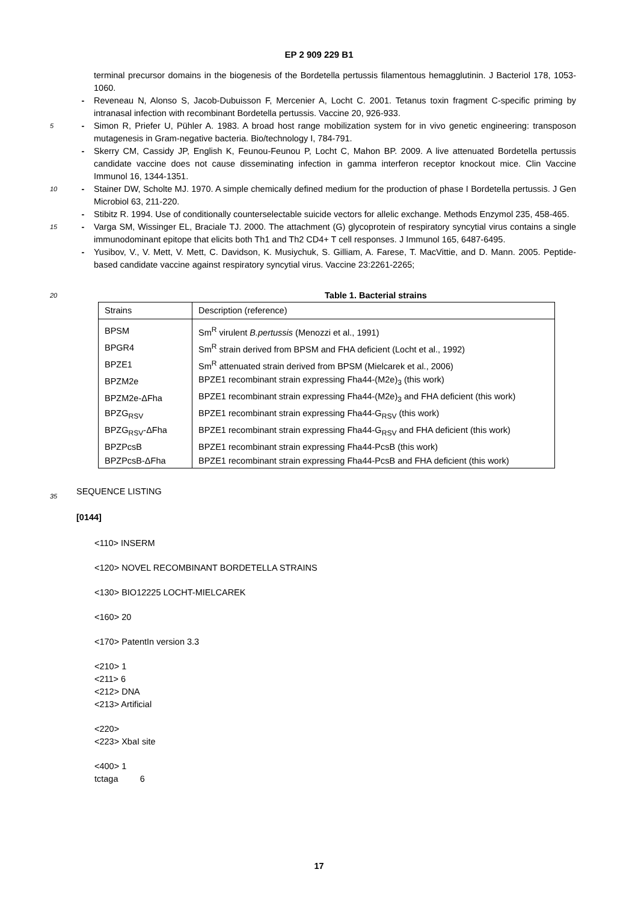EP 2 909 229 B1
terminal precursor domains in the biogenesis of the Bordetella pertussis filamentous hemagglutinin. J Bacteriol 178, 1053-1060.
- Reveneau N, Alonso S, Jacob-Dubuisson F, Mercenier A, Locht C. 2001. Tetanus toxin fragment C-specific priming by intranasal infection with recombinant Bordetella pertussis. Vaccine 20, 926-933.
5 - Simon R, Priefer U, Pühler A. 1983. A broad host range mobilization system for in vivo genetic engineering: transposon mutagenesis in Gram-negative bacteria. Bio/technology I, 784-791.
- Skerry CM, Cassidy JP, English K, Feunou-Feunou P, Locht C, Mahon BP. 2009. A live attenuated Bordetella pertussis candidate vaccine does not cause disseminating infection in gamma interferon receptor knockout mice. Clin Vaccine Immunol 16, 1344-1351.
10 - Stainer DW, Scholte MJ. 1970. A simple chemically defined medium for the production of phase I Bordetella pertussis. J Gen Microbiol 63, 211-220.
- Stibitz R. 1994. Use of conditionally counterselectable suicide vectors for allelic exchange. Methods Enzymol 235, 458-465.
15 - Varga SM, Wissinger EL, Braciale TJ. 2000. The attachment (G) glycoprotein of respiratory syncytial virus contains a single immunodominant epitope that elicits both Th1 and Th2 CD4+ T cell responses. J Immunol 165, 6487-6495.
- Yusibov, V., V. Mett, V. Mett, C. Davidson, K. Musiychuk, S. Gilliam, A. Farese, T. MacVittie, and D. Mann. 2005. Peptide-based candidate vaccine against respiratory syncytial virus. Vaccine 23:2261-2265;
20 Table 1. Bacterial strains
| Strains | Description (reference) |
| BPSM | Sm<sup>R</sup> virulent B.pertussis (Menozzi et al., 1991) |
| BPGR4 | Sm<sup>R</sup> strain derived from BPSM and FHA deficient (Locht et al., 1992) |
| BPZE1 | Sm<sup>R</sup> attenuated strain derived from BPSM (Mielcarek et al., 2006) |
| BPZM2e | BPZE1 recombinant strain expressing Fha44-(M2e)<sub>3</sub> (this work) |
| BPZM2e-ΔFha | BPZE1 recombinant strain expressing Fha44-(M2e)<sub>3</sub> and FHA deficient (this work) |
| BPZG<sub>RSV</sub> | BPZE1 recombinant strain expressing Fha44-G<sub>RSV</sub> (this work) |
| BPZG<sub>RSV</sub>-ΔFha | BPZE1 recombinant strain expressing Fha44-G<sub>RSV</sub> and FHA deficient (this work) |
| BPZPcsB | BPZE1 recombinant strain expressing Fha44-PcsB (this work) |
| BPZPcsB-ΔFha | BPZE1 recombinant strain expressing Fha44-PcsB and FHA deficient (this work) |
SEQUENCE LISTING
[0144]
<110> INSERM
<120> NOVEL RECOMBINANT BORDETELLA STRAINS
<130> BIO12225 LOCHT-MIELCAREK
<160> 20
<170> PatentIn version 3.3
<210> 1
<211> 6
<212> DNA
<213> Artificial
<220>
<223> XbaI site
<400> 1
tctaga 6
35
17